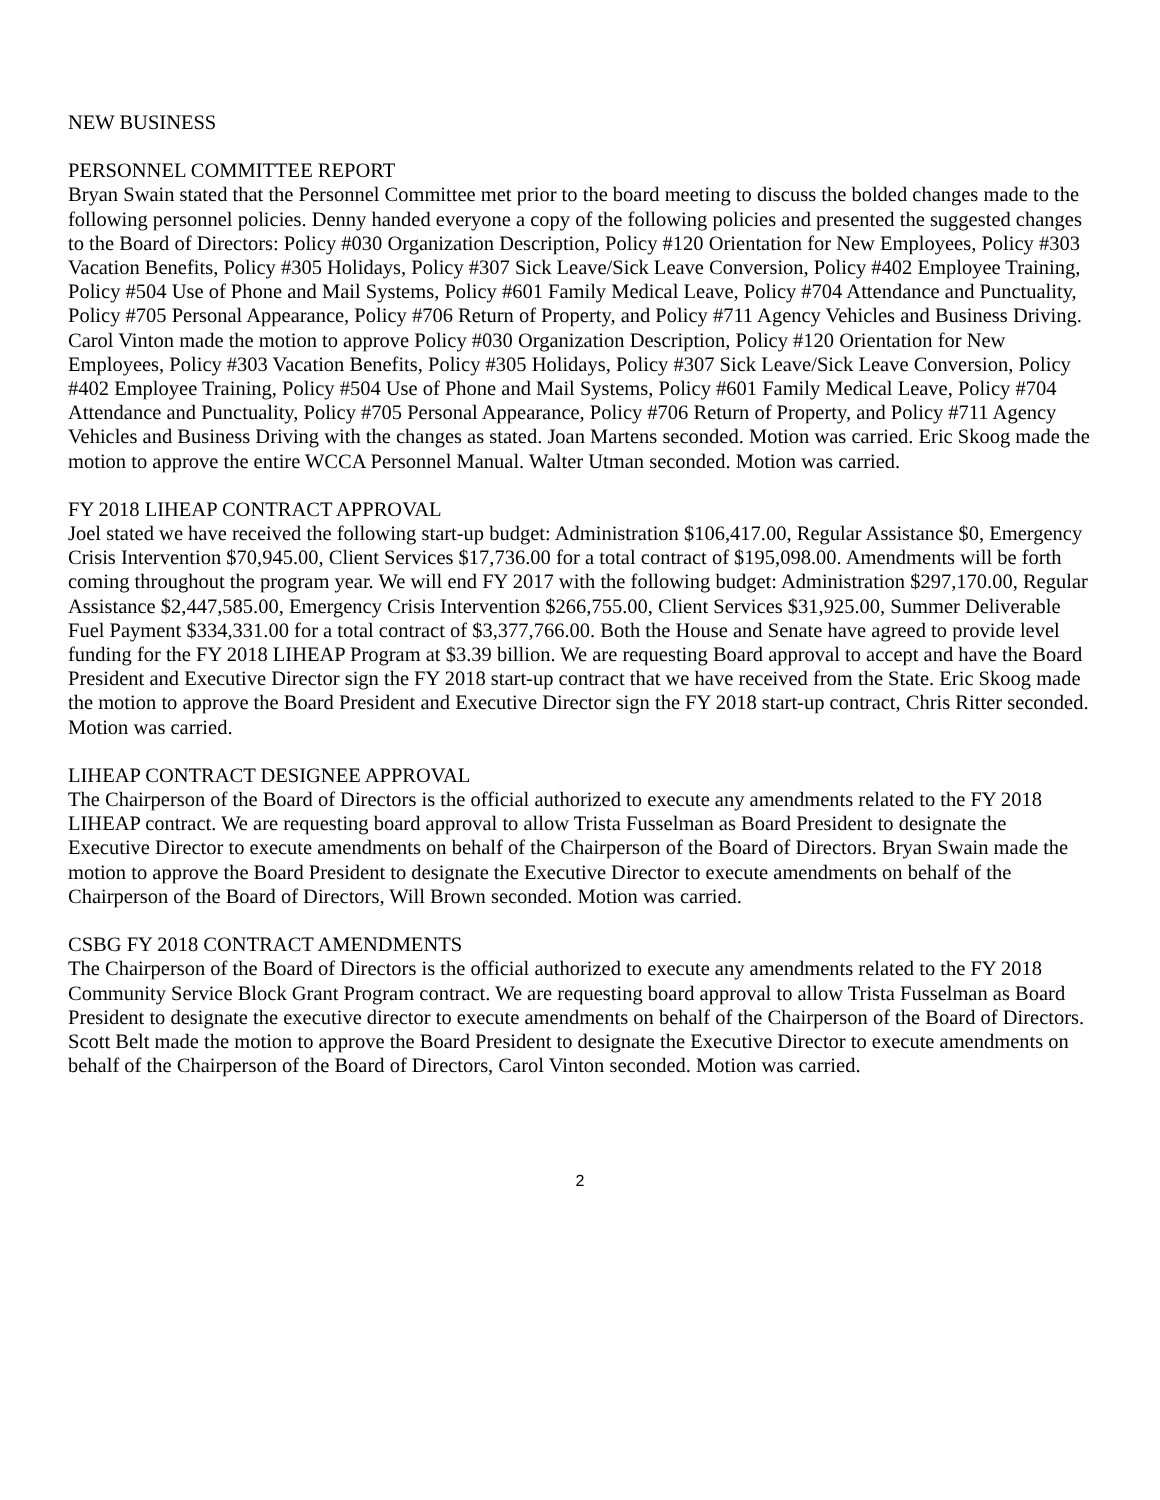NEW BUSINESS
PERSONNEL COMMITTEE REPORT
Bryan Swain stated that the Personnel Committee met prior to the board meeting to discuss the bolded changes made to the following personnel policies. Denny handed everyone a copy of the following policies and presented the suggested changes to the Board of Directors: Policy #030 Organization Description, Policy #120 Orientation for New Employees, Policy #303 Vacation Benefits, Policy #305 Holidays, Policy #307 Sick Leave/Sick Leave Conversion, Policy #402 Employee Training, Policy #504 Use of Phone and Mail Systems, Policy #601 Family Medical Leave, Policy #704 Attendance and Punctuality, Policy #705 Personal Appearance, Policy #706 Return of Property, and Policy #711 Agency Vehicles and Business Driving. Carol Vinton made the motion to approve Policy #030 Organization Description, Policy #120 Orientation for New Employees, Policy #303 Vacation Benefits, Policy #305 Holidays, Policy #307 Sick Leave/Sick Leave Conversion, Policy #402 Employee Training, Policy #504 Use of Phone and Mail Systems, Policy #601 Family Medical Leave, Policy #704 Attendance and Punctuality, Policy #705 Personal Appearance, Policy #706 Return of Property, and Policy #711 Agency Vehicles and Business Driving with the changes as stated. Joan Martens seconded. Motion was carried. Eric Skoog made the motion to approve the entire WCCA Personnel Manual. Walter Utman seconded. Motion was carried.
FY 2018 LIHEAP CONTRACT APPROVAL
Joel stated we have received the following start-up budget: Administration $106,417.00, Regular Assistance $0, Emergency Crisis Intervention $70,945.00, Client Services $17,736.00 for a total contract of $195,098.00. Amendments will be forth coming throughout the program year. We will end FY 2017 with the following budget: Administration $297,170.00, Regular Assistance $2,447,585.00, Emergency Crisis Intervention $266,755.00, Client Services $31,925.00, Summer Deliverable Fuel Payment $334,331.00 for a total contract of $3,377,766.00. Both the House and Senate have agreed to provide level funding for the FY 2018 LIHEAP Program at $3.39 billion. We are requesting Board approval to accept and have the Board President and Executive Director sign the FY 2018 start-up contract that we have received from the State. Eric Skoog made the motion to approve the Board President and Executive Director sign the FY 2018 start-up contract, Chris Ritter seconded. Motion was carried.
LIHEAP CONTRACT DESIGNEE APPROVAL
The Chairperson of the Board of Directors is the official authorized to execute any amendments related to the FY 2018 LIHEAP contract. We are requesting board approval to allow Trista Fusselman as Board President to designate the Executive Director to execute amendments on behalf of the Chairperson of the Board of Directors. Bryan Swain made the motion to approve the Board President to designate the Executive Director to execute amendments on behalf of the Chairperson of the Board of Directors, Will Brown seconded. Motion was carried.
CSBG FY 2018 CONTRACT AMENDMENTS
The Chairperson of the Board of Directors is the official authorized to execute any amendments related to the FY 2018 Community Service Block Grant Program contract. We are requesting board approval to allow Trista Fusselman as Board President to designate the executive director to execute amendments on behalf of the Chairperson of the Board of Directors. Scott Belt made the motion to approve the Board President to designate the Executive Director to execute amendments on behalf of the Chairperson of the Board of Directors, Carol Vinton seconded. Motion was carried.
2